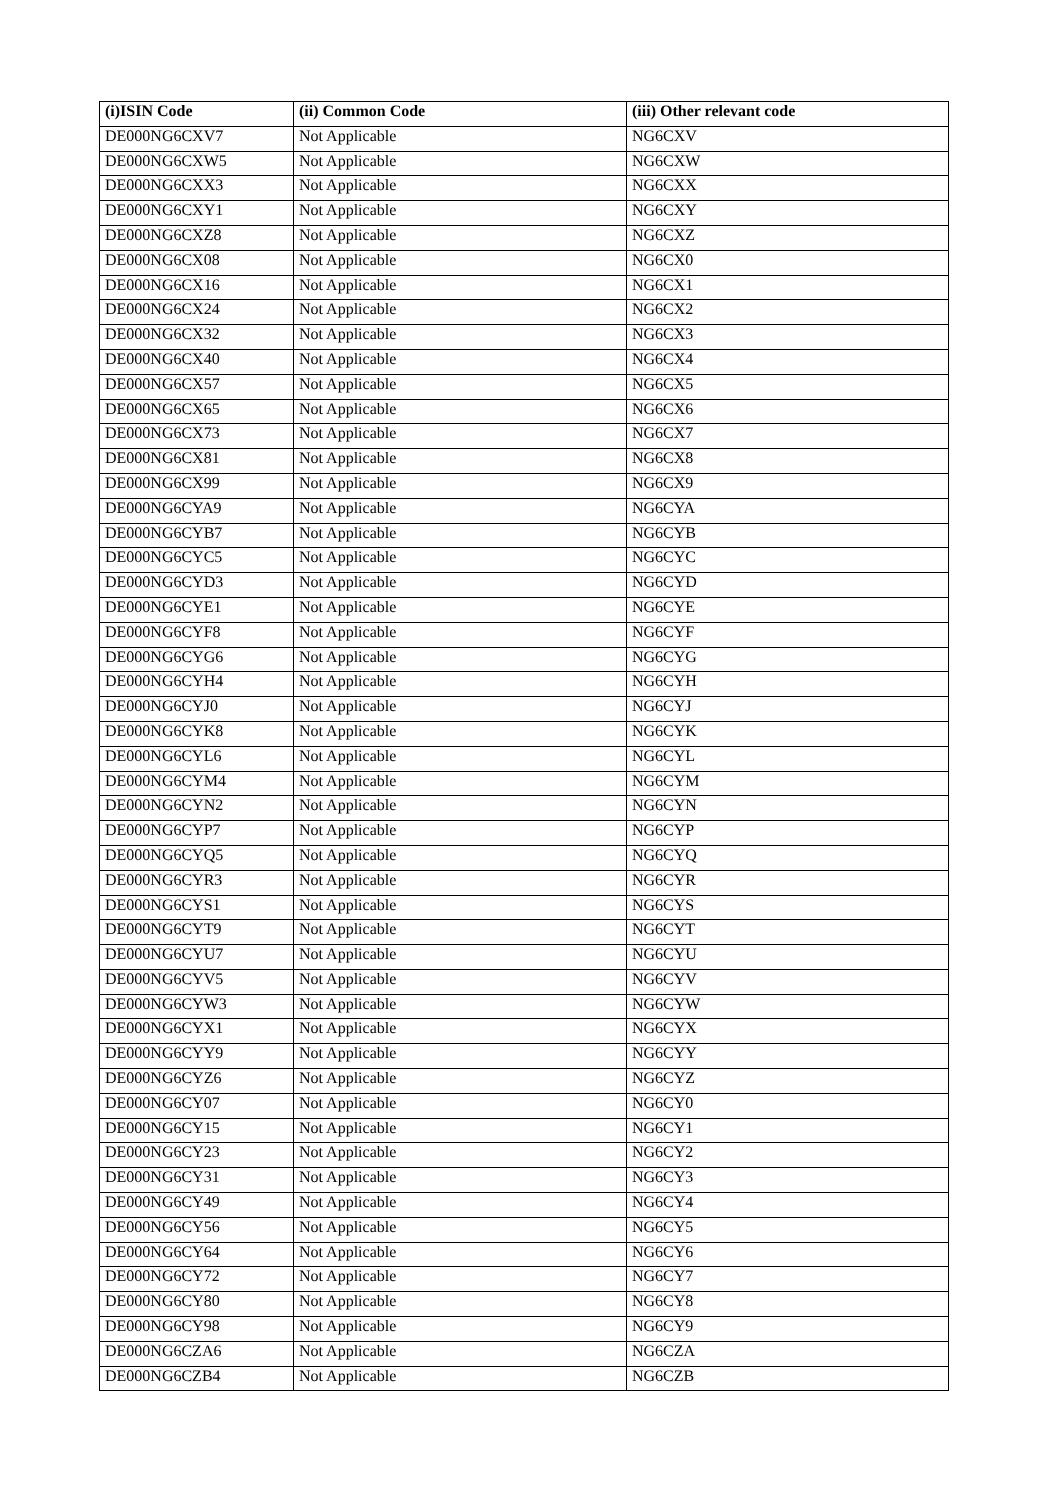| (i)ISIN Code | (ii) Common Code | (iii) Other relevant code |
| --- | --- | --- |
| DE000NG6CXV7 | Not Applicable | NG6CXV |
| DE000NG6CXW5 | Not Applicable | NG6CXW |
| DE000NG6CXX3 | Not Applicable | NG6CXX |
| DE000NG6CXY1 | Not Applicable | NG6CXY |
| DE000NG6CXZ8 | Not Applicable | NG6CXZ |
| DE000NG6CX08 | Not Applicable | NG6CX0 |
| DE000NG6CX16 | Not Applicable | NG6CX1 |
| DE000NG6CX24 | Not Applicable | NG6CX2 |
| DE000NG6CX32 | Not Applicable | NG6CX3 |
| DE000NG6CX40 | Not Applicable | NG6CX4 |
| DE000NG6CX57 | Not Applicable | NG6CX5 |
| DE000NG6CX65 | Not Applicable | NG6CX6 |
| DE000NG6CX73 | Not Applicable | NG6CX7 |
| DE000NG6CX81 | Not Applicable | NG6CX8 |
| DE000NG6CX99 | Not Applicable | NG6CX9 |
| DE000NG6CYA9 | Not Applicable | NG6CYA |
| DE000NG6CYB7 | Not Applicable | NG6CYB |
| DE000NG6CYC5 | Not Applicable | NG6CYC |
| DE000NG6CYD3 | Not Applicable | NG6CYD |
| DE000NG6CYE1 | Not Applicable | NG6CYE |
| DE000NG6CYF8 | Not Applicable | NG6CYF |
| DE000NG6CYG6 | Not Applicable | NG6CYG |
| DE000NG6CYH4 | Not Applicable | NG6CYH |
| DE000NG6CYJ0 | Not Applicable | NG6CYJ |
| DE000NG6CYK8 | Not Applicable | NG6CYK |
| DE000NG6CYL6 | Not Applicable | NG6CYL |
| DE000NG6CYM4 | Not Applicable | NG6CYM |
| DE000NG6CYN2 | Not Applicable | NG6CYN |
| DE000NG6CYP7 | Not Applicable | NG6CYP |
| DE000NG6CYQ5 | Not Applicable | NG6CYQ |
| DE000NG6CYR3 | Not Applicable | NG6CYR |
| DE000NG6CYS1 | Not Applicable | NG6CYS |
| DE000NG6CYT9 | Not Applicable | NG6CYT |
| DE000NG6CYU7 | Not Applicable | NG6CYU |
| DE000NG6CYV5 | Not Applicable | NG6CYV |
| DE000NG6CYW3 | Not Applicable | NG6CYW |
| DE000NG6CYX1 | Not Applicable | NG6CYX |
| DE000NG6CYY9 | Not Applicable | NG6CYY |
| DE000NG6CYZ6 | Not Applicable | NG6CYZ |
| DE000NG6CY07 | Not Applicable | NG6CY0 |
| DE000NG6CY15 | Not Applicable | NG6CY1 |
| DE000NG6CY23 | Not Applicable | NG6CY2 |
| DE000NG6CY31 | Not Applicable | NG6CY3 |
| DE000NG6CY49 | Not Applicable | NG6CY4 |
| DE000NG6CY56 | Not Applicable | NG6CY5 |
| DE000NG6CY64 | Not Applicable | NG6CY6 |
| DE000NG6CY72 | Not Applicable | NG6CY7 |
| DE000NG6CY80 | Not Applicable | NG6CY8 |
| DE000NG6CY98 | Not Applicable | NG6CY9 |
| DE000NG6CZA6 | Not Applicable | NG6CZA |
| DE000NG6CZB4 | Not Applicable | NG6CZB |